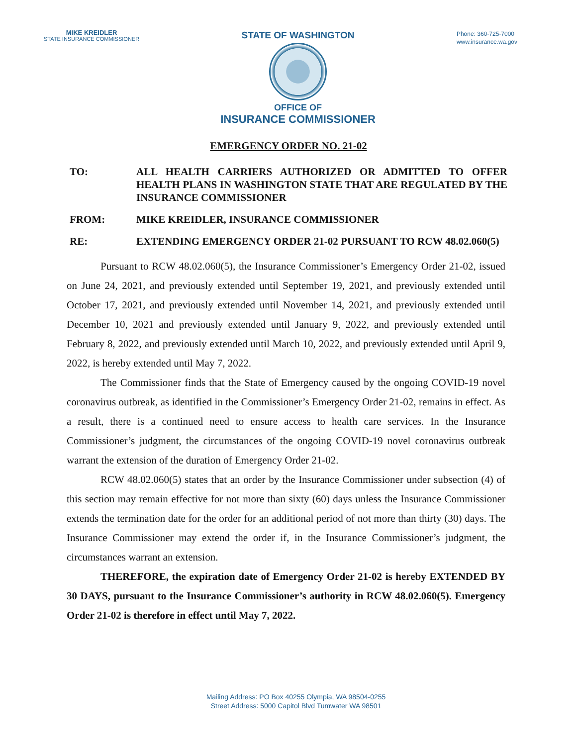MIKE KREIDLER
STATE INSURANCE COMMISSIONER
STATE OF WASHINGTON
OFFICE OF
INSURANCE COMMISSIONER
Phone: 360-725-7000
www.insurance.wa.gov
EMERGENCY ORDER NO. 21-02
TO: ALL HEALTH CARRIERS AUTHORIZED OR ADMITTED TO OFFER HEALTH PLANS IN WASHINGTON STATE THAT ARE REGULATED BY THE INSURANCE COMMISSIONER
FROM: MIKE KREIDLER, INSURANCE COMMISSIONER
RE: EXTENDING EMERGENCY ORDER 21-02 PURSUANT TO RCW 48.02.060(5)
Pursuant to RCW 48.02.060(5), the Insurance Commissioner’s Emergency Order 21-02, issued on June 24, 2021, and previously extended until September 19, 2021, and previously extended until October 17, 2021, and previously extended until November 14, 2021, and previously extended until December 10, 2021 and previously extended until January 9, 2022, and previously extended until February 8, 2022, and previously extended until March 10, 2022, and previously extended until April 9, 2022, is hereby extended until May 7, 2022.
The Commissioner finds that the State of Emergency caused by the ongoing COVID-19 novel coronavirus outbreak, as identified in the Commissioner’s Emergency Order 21-02, remains in effect. As a result, there is a continued need to ensure access to health care services. In the Insurance Commissioner’s judgment, the circumstances of the ongoing COVID-19 novel coronavirus outbreak warrant the extension of the duration of Emergency Order 21-02.
RCW 48.02.060(5) states that an order by the Insurance Commissioner under subsection (4) of this section may remain effective for not more than sixty (60) days unless the Insurance Commissioner extends the termination date for the order for an additional period of not more than thirty (30) days. The Insurance Commissioner may extend the order if, in the Insurance Commissioner’s judgment, the circumstances warrant an extension.
THEREFORE, the expiration date of Emergency Order 21-02 is hereby EXTENDED BY 30 DAYS, pursuant to the Insurance Commissioner’s authority in RCW 48.02.060(5). Emergency Order 21-02 is therefore in effect until May 7, 2022.
Mailing Address: PO Box 40255 Olympia, WA 98504-0255
Street Address: 5000 Capitol Blvd Tumwater WA 98501